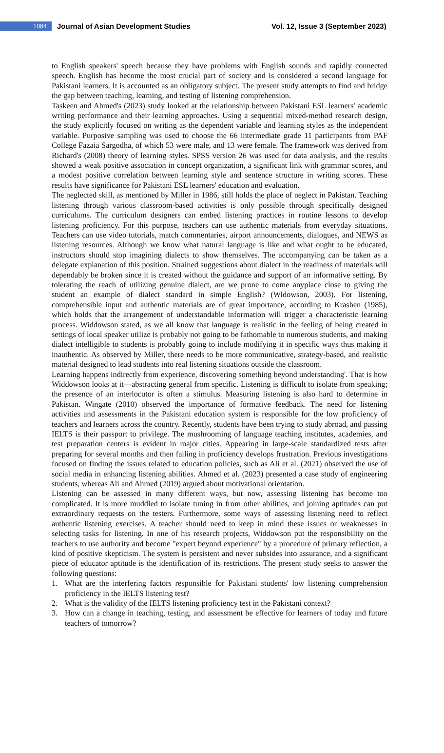1084
Journal of Asian Development Studies
Vol. 12, Issue 3 (September 2023)
to English speakers' speech because they have problems with English sounds and rapidly connected speech. English has become the most crucial part of society and is considered a second language for Pakistani learners. It is accounted as an obligatory subject. The present study attempts to find and bridge the gap between teaching, learning, and testing of listening comprehension.
Taskeen and Ahmed's (2023) study looked at the relationship between Pakistani ESL learners' academic writing performance and their learning approaches. Using a sequential mixed-method research design, the study explicitly focused on writing as the dependent variable and learning styles as the independent variable. Purposive sampling was used to choose the 66 intermediate grade 11 participants from PAF College Fazaia Sargodha, of which 53 were male, and 13 were female. The framework was derived from Richard's (2008) theory of learning styles. SPSS version 26 was used for data analysis, and the results showed a weak positive association in concept organization, a significant link with grammar scores, and a modest positive correlation between learning style and sentence structure in writing scores. These results have significance for Pakistani ESL learners' education and evaluation.
The neglected skill, as mentioned by Miller in 1986, still holds the place of neglect in Pakistan. Teaching listening through various classroom-based activities is only possible through specifically designed curriculums. The curriculum designers can embed listening practices in routine lessons to develop listening proficiency. For this purpose, teachers can use authentic materials from everyday situations. Teachers can use video tutorials, match commentaries, airport announcements, dialogues, and NEWS as listening resources. Although we know what natural language is like and what ought to be educated, instructors should stop imagining dialects to show themselves. The accompanying can be taken as a delegate explanation of this position. Strained suggestions about dialect in the readiness of materials will dependably be broken since it is created without the guidance and support of an informative setting. By tolerating the reach of utilizing genuine dialect, are we prone to come anyplace close to giving the student an example of dialect standard in simple English? (Widowson, 2003). For listening, comprehensible input and authentic materials are of great importance, according to Krashen (1985), which holds that the arrangement of understandable information will trigger a characteristic learning process. Widdowson stated, as we all know that language is realistic in the feeling of being created in settings of local speaker utilize is probably not going to be fathomable to numerous students, and making dialect intelligible to students is probably going to include modifying it in specific ways thus making it inauthentic. As observed by Miller, there needs to be more communicative, strategy-based, and realistic material designed to lead students into real listening situations outside the classroom.
Learning happens indirectly from experience, discovering something beyond understanding'. That is how Widdowson looks at it—abstracting general from specific. Listening is difficult to isolate from speaking; the presence of an interlocutor is often a stimulus. Measuring listening is also hard to determine in Pakistan. Wingate (2010) observed the importance of formative feedback. The need for listening activities and assessments in the Pakistani education system is responsible for the low proficiency of teachers and learners across the country. Recently, students have been trying to study abroad, and passing IELTS is their passport to privilege. The mushrooming of language teaching institutes, academies, and test preparation centers is evident in major cities. Appearing in large-scale standardized tests after preparing for several months and then failing in proficiency develops frustration. Previous investigations focused on finding the issues related to education policies, such as Ali et al. (2021) observed the use of social media in enhancing listening abilities. Ahmed et al. (2023) presented a case study of engineering students, whereas Ali and Ahmed (2019) argued about motivational orientation.
Listening can be assessed in many different ways, but now, assessing listening has become too complicated. It is more muddled to isolate tuning in from other abilities, and joining aptitudes can put extraordinary requests on the testers. Furthermore, some ways of assessing listening need to reflect authentic listening exercises. A teacher should need to keep in mind these issues or weaknesses in selecting tasks for listening. In one of his research projects, Widdowson put the responsibility on the teachers to use authority and become "expert beyond experience" by a procedure of primary reflection, a kind of positive skepticism. The system is persistent and never subsides into assurance, and a significant piece of educator aptitude is the identification of its restrictions. The present study seeks to answer the following questions:
1. What are the interfering factors responsible for Pakistani students' low listening comprehension proficiency in the IELTS listening test?
2. What is the validity of the IELTS listening proficiency test in the Pakistani context?
3. How can a change in teaching, testing, and assessment be effective for learners of today and future teachers of tomorrow?